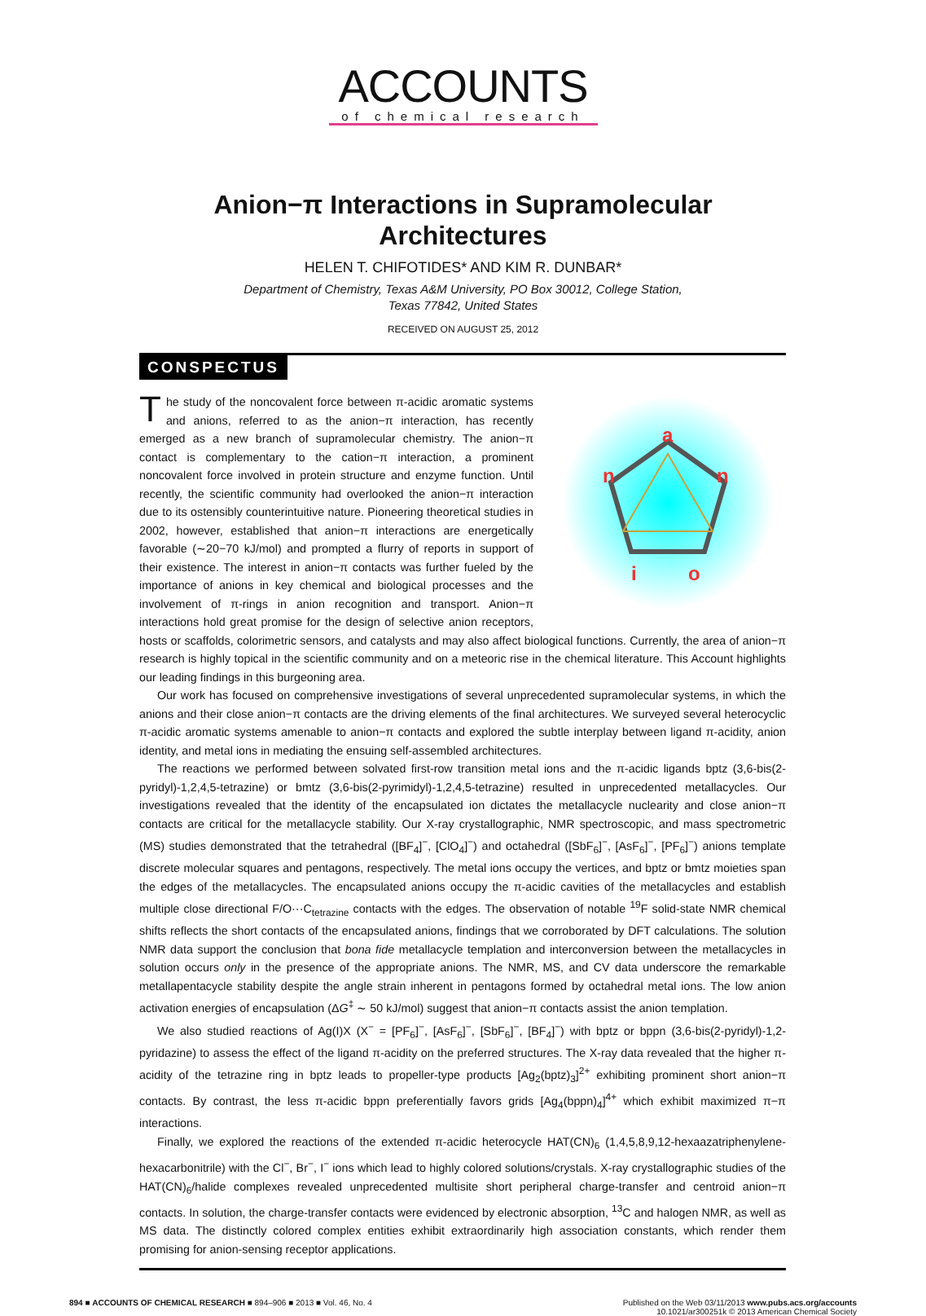ACCOUNTS
of chemical research
Anion−π Interactions in Supramolecular
Architectures
HELEN T. CHIFOTIDES* AND KIM R. DUNBAR*
Department of Chemistry, Texas A&M University, PO Box 30012, College Station,
Texas 77842, United States
RECEIVED ON AUGUST 25, 2012
CONSPECTUS
a
n
n
i
o
The study of the noncovalent force between π-acidic aromatic systems and anions, referred to as the anion−π interaction, has recently emerged as a new branch of supramolecular chemistry. The anion−π contact is complementary to the cation−π interaction, a prominent noncovalent force involved in protein structure and enzyme function. Until recently, the scientific community had overlooked the anion−π interaction due to its ostensibly counterintuitive nature. Pioneering theoretical studies in 2002, however, established that anion−π interactions are energetically favorable (∼20−70 kJ/mol) and prompted a flurry of reports in support of their existence. The interest in anion−π contacts was further fueled by the importance of anions in key chemical and biological processes and the involvement of π-rings in anion recognition and transport. Anion−π interactions hold great promise for the design of selective anion receptors, hosts or scaffolds, colorimetric sensors, and catalysts and may also affect biological functions. Currently, the area of anion−π research is highly topical in the scientific community and on a meteoric rise in the chemical literature. This Account highlights our leading findings in this burgeoning area.
Our work has focused on comprehensive investigations of several unprecedented supramolecular systems, in which the anions and their close anion−π contacts are the driving elements of the final architectures. We surveyed several heterocyclic π-acidic aromatic systems amenable to anion−π contacts and explored the subtle interplay between ligand π-acidity, anion identity, and metal ions in mediating the ensuing self-assembled architectures.
The reactions we performed between solvated first-row transition metal ions and the π-acidic ligands bptz (3,6-bis(2-pyridyl)-1,2,4,5-tetrazine) or bmtz (3,6-bis(2-pyrimidyl)-1,2,4,5-tetrazine) resulted in unprecedented metallacycles. Our investigations revealed that the identity of the encapsulated ion dictates the metallacycle nuclearity and close anion−π contacts are critical for the metallacycle stability. Our X-ray crystallographic, NMR spectroscopic, and mass spectrometric (MS) studies demonstrated that the tetrahedral ([BF<sub>4</sub>]<sup>−</sup>, [ClO<sub>4</sub>]<sup>−</sup>) and octahedral ([SbF<sub>6</sub>]<sup>−</sup>, [AsF<sub>6</sub>]<sup>−</sup>, [PF<sub>6</sub>]<sup>−</sup>) anions template discrete molecular squares and pentagons, respectively. The metal ions occupy the vertices, and bptz or bmtz moieties span the edges of the metallacycles. The encapsulated anions occupy the π-acidic cavities of the metallacycles and establish multiple close directional F/O···C<sub>tetrazine</sub> contacts with the edges. The observation of notable <sup>19</sup>F solid-state NMR chemical shifts reflects the short contacts of the encapsulated anions, findings that we corroborated by DFT calculations. The solution NMR data support the conclusion that bona fide metallacycle templation and interconversion between the metallacycles in solution occurs only in the presence of the appropriate anions. The NMR, MS, and CV data underscore the remarkable metallapentacycle stability despite the angle strain inherent in pentagons formed by octahedral metal ions. The low anion activation energies of encapsulation (ΔG<sup>‡</sup> ∼ 50 kJ/mol) suggest that anion−π contacts assist the anion templation.
We also studied reactions of Ag(I)X (X<sup>−</sup> = [PF<sub>6</sub>]<sup>−</sup>, [AsF<sub>6</sub>]<sup>−</sup>, [SbF<sub>6</sub>]<sup>−</sup>, [BF<sub>4</sub>]<sup>−</sup>) with bptz or bppn (3,6-bis(2-pyridyl)-1,2-pyridazine) to assess the effect of the ligand π-acidity on the preferred structures. The X-ray data revealed that the higher π-acidity of the tetrazine ring in bptz leads to propeller-type products [Ag<sub>2</sub>(bptz)<sub>3</sub>]<sup>2+</sup> exhibiting prominent short anion−π contacts. By contrast, the less π-acidic bppn preferentially favors grids [Ag<sub>4</sub>(bppn)<sub>4</sub>]<sup>4+</sup> which exhibit maximized π−π interactions.
Finally, we explored the reactions of the extended π-acidic heterocycle HAT(CN)<sub>6</sub> (1,4,5,8,9,12-hexaazatriphenylene-hexacarbonitrile) with the Cl<sup>−</sup>, Br<sup>−</sup>, I<sup>−</sup> ions which lead to highly colored solutions/crystals. X-ray crystallographic studies of the HAT(CN)<sub>6</sub>/halide complexes revealed unprecedented multisite short peripheral charge-transfer and centroid anion−π contacts. In solution, the charge-transfer contacts were evidenced by electronic absorption, <sup>13</sup>C and halogen NMR, as well as MS data. The distinctly colored complex entities exhibit extraordinarily high association constants, which render them promising for anion-sensing receptor applications.
894 ■ ACCOUNTS OF CHEMICAL RESEARCH ■ 894–906 ■ 2013 ■ Vol. 46, No. 4
Published on the Web 03/11/2013 www.pubs.acs.org/accounts
10.1021/ar300251k © 2013 American Chemical Society